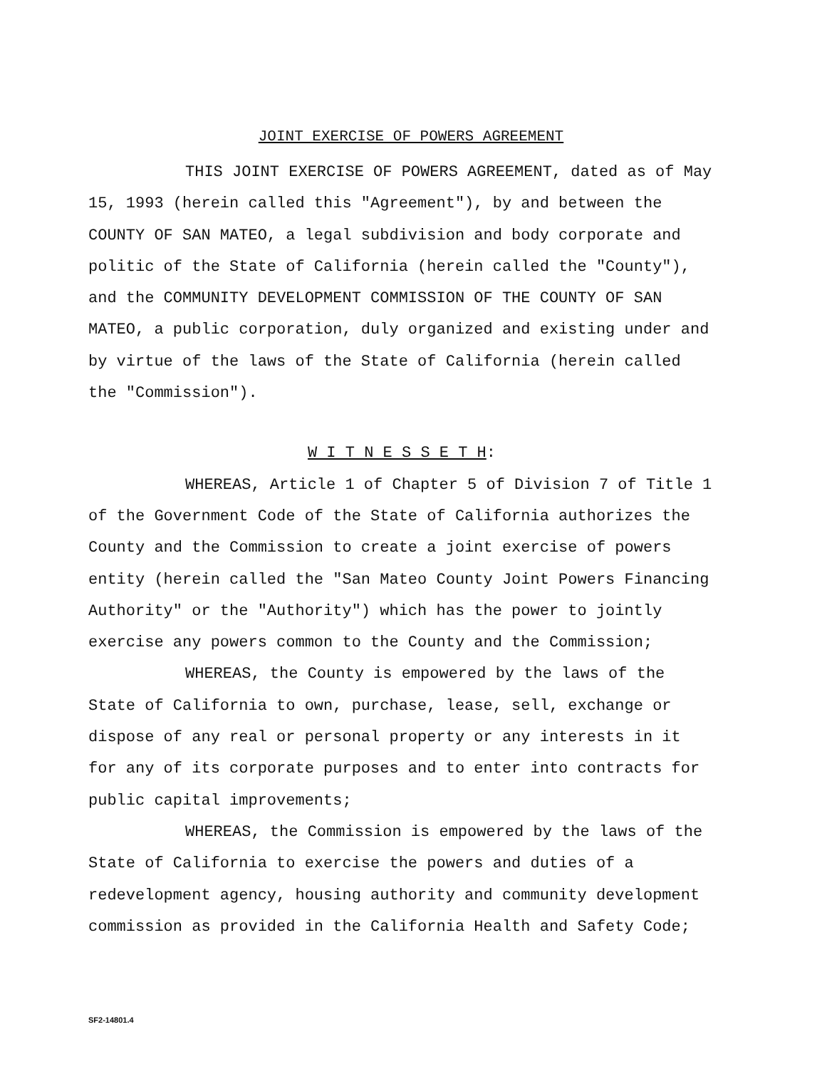JOINT EXERCISE OF POWERS AGREEMENT
THIS JOINT EXERCISE OF POWERS AGREEMENT, dated as of May 15, 1993 (herein called this "Agreement"), by and between the COUNTY OF SAN MATEO, a legal subdivision and body corporate and politic of the State of California (herein called the "County"), and the COMMUNITY DEVELOPMENT COMMISSION OF THE COUNTY OF SAN MATEO, a public corporation, duly organized and existing under and by virtue of the laws of the State of California (herein called the "Commission").
W I T N E S S E T H:
WHEREAS, Article 1 of Chapter 5 of Division 7 of Title 1 of the Government Code of the State of California authorizes the County and the Commission to create a joint exercise of powers entity (herein called the "San Mateo County Joint Powers Financing Authority" or the "Authority") which has the power to jointly exercise any powers common to the County and the Commission;
WHEREAS, the County is empowered by the laws of the State of California to own, purchase, lease, sell, exchange or dispose of any real or personal property or any interests in it for any of its corporate purposes and to enter into contracts for public capital improvements;
WHEREAS, the Commission is empowered by the laws of the State of California to exercise the powers and duties of a redevelopment agency, housing authority and community development commission as provided in the California Health and Safety Code;
SF2-14801.4